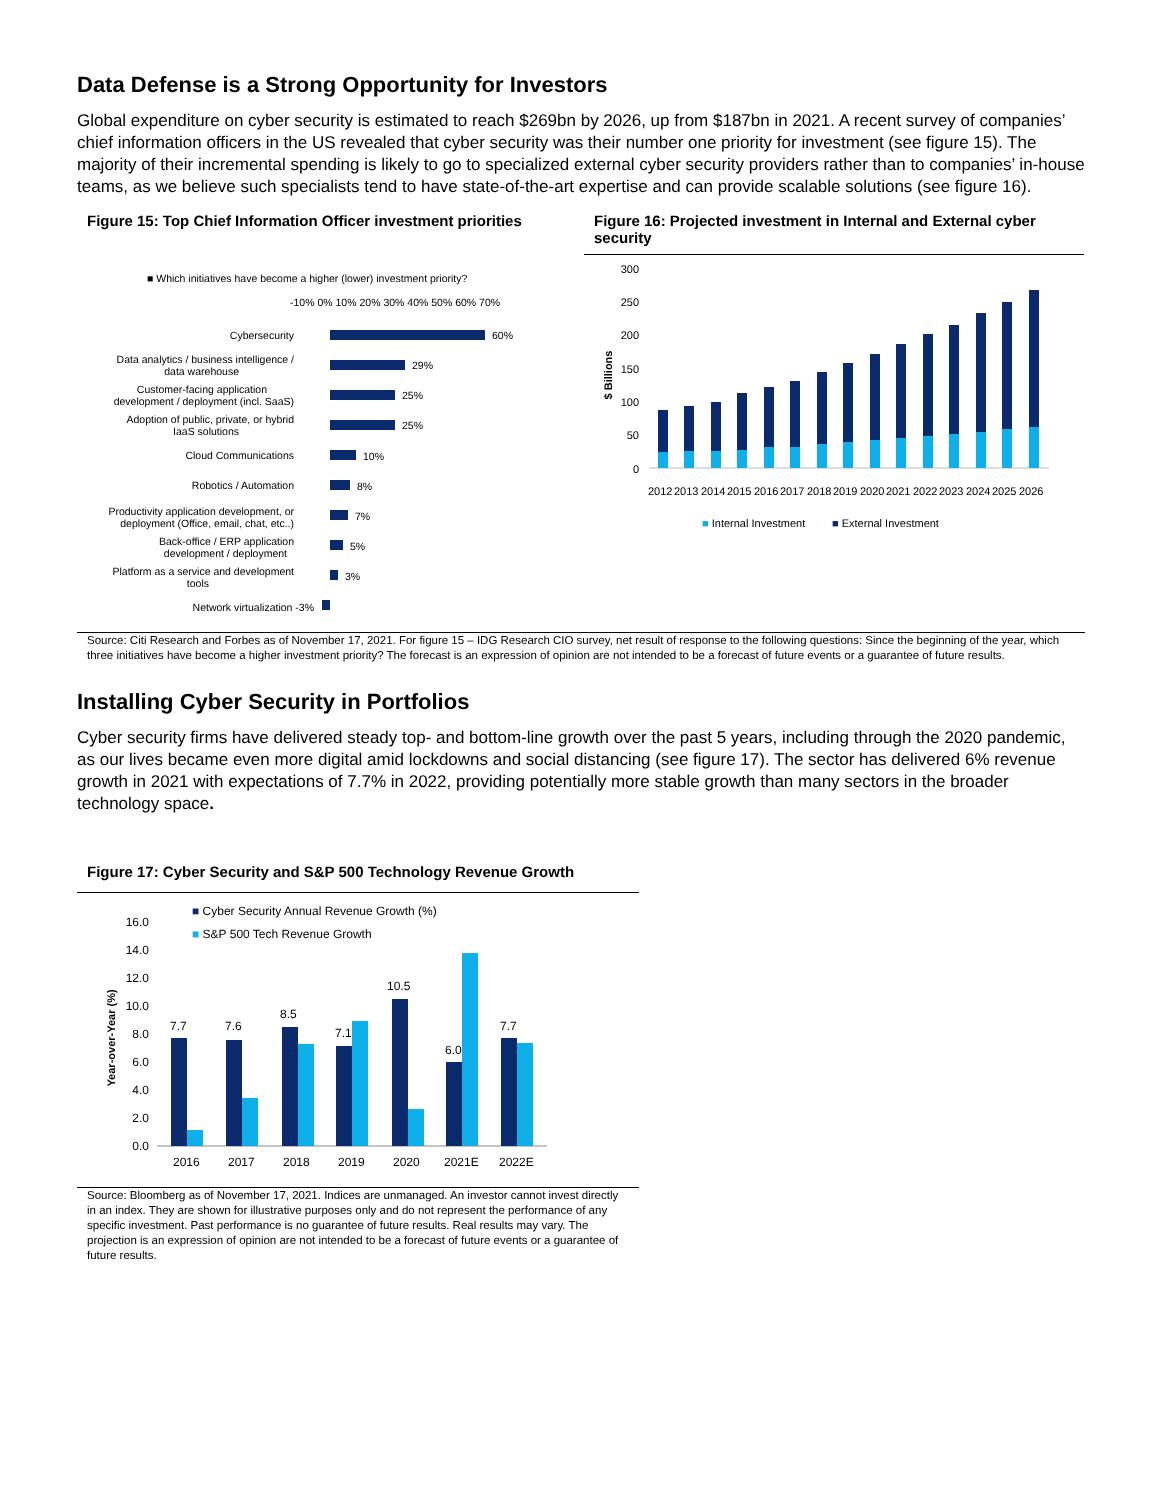Data Defense is a Strong Opportunity for Investors
Global expenditure on cyber security is estimated to reach $269bn by 2026, up from $187bn in 2021. A recent survey of companies’ chief information officers in the US revealed that cyber security was their number one priority for investment (see figure 15). The majority of their incremental spending is likely to go to specialized external cyber security providers rather than to companies’ in-house teams, as we believe such specialists tend to have state-of-the-art expertise and can provide scalable solutions (see figure 16).
Figure 15: Top Chief Information Officer investment priorities
■ Which initiatives have become a higher (lower) investment priority?
-10% 0% 10% 20% 30% 40% 50% 60% 70%
Cybersecurity
Data analytics / business intelligence /
data warehouse
Customer-facing application
development / deployment (incl. SaaS)
Adoption of public, private, or hybrid
IaaS solutions
Cloud Communications
Robotics / Automation
Productivity application development, or
deployment (Office, email, chat, etc..)
Back-office / ERP application
development / deployment
Platform as a service and development
tools
Network virtualization -3%
60%
29%
25%
25%
10%
8%
7%
5%
3%
Figure 16: Projected investment in Internal and External cyber security
300
250
200
150
100
50
0
$ Billions
2012
2013
2014
2015
2016
2017
2018
2019
2020
2021
2022
2023
2024
2025
2026
■ Internal Investment
■ External Investment
Source: Citi Research and Forbes as of November 17, 2021. For figure 15 – IDG Research CIO survey, net result of response to the following questions: Since the beginning of the year, which three initiatives have become a higher investment priority? The forecast is an expression of opinion are not intended to be a forecast of future events or a guarantee of future results.
Installing Cyber Security in Portfolios
Cyber security firms have delivered steady top- and bottom-line growth over the past 5 years, including through the 2020 pandemic, as our lives became even more digital amid lockdowns and social distancing (see figure 17). The sector has delivered 6% revenue growth in 2021 with expectations of 7.7% in 2022, providing potentially more stable growth than many sectors in the broader technology space.
Figure 17: Cyber Security and S&P 500 Technology Revenue Growth
■ Cyber Security Annual Revenue Growth (%)
■ S&P 500 Tech Revenue Growth
16.0
14.0
12.0
10.0
8.0
6.0
4.0
2.0
0.0
Year-over-Year (%)
7.7
7.6
8.5
7.1
10.5
6.0
7.7
2016
2017
2018
2019
2020
2021E
2022E
Source: Bloomberg as of November 17, 2021. Indices are unmanaged. An investor cannot invest directly in an index. They are shown for illustrative purposes only and do not represent the performance of any specific investment. Past performance is no guarantee of future results. Real results may vary. The projection is an expression of opinion are not intended to be a forecast of future events or a guarantee of future results.